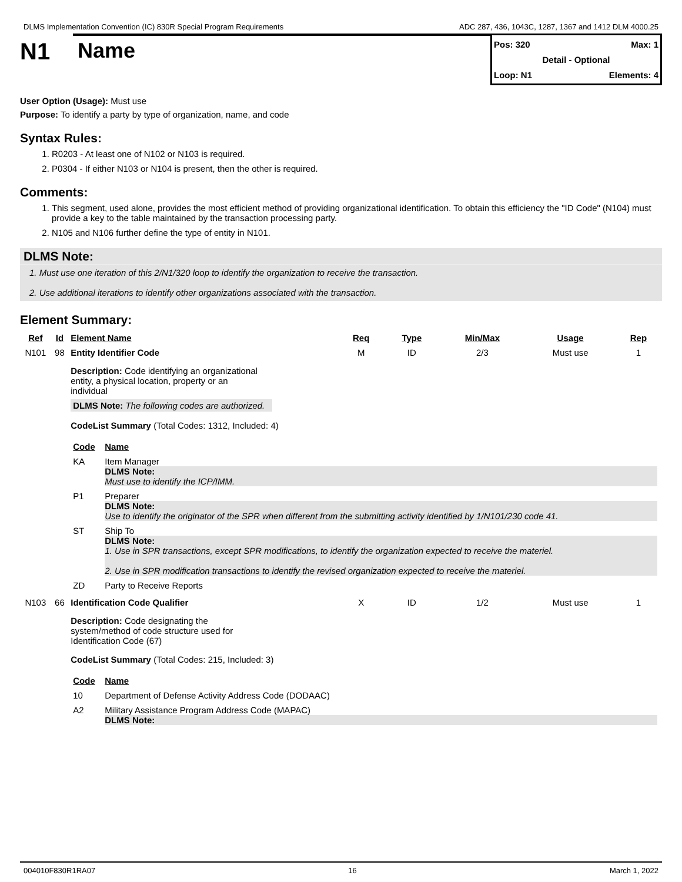DLMS Implementation Convention (IC) 830R Special Program Requirements ADC 287, 436, 1043C, 1287, 1367 and 1412 DLM 4000.25
N1
Name
Pos: 320 Max: 1
Detail - Optional
Loop: N1 Elements: 4
User Option (Usage): Must use
Purpose: To identify a party by type of organization, name, and code
Syntax Rules:
1. R0203 - At least one of N102 or N103 is required.
2. P0304 - If either N103 or N104 is present, then the other is required.
Comments:
1. This segment, used alone, provides the most efficient method of providing organizational identification. To obtain this efficiency the "ID Code" (N104) must provide a key to the table maintained by the transaction processing party.
2. N105 and N106 further define the type of entity in N101.
DLMS Note:
1. Must use one iteration of this 2/N1/320 loop to identify the organization to receive the transaction.
2. Use additional iterations to identify other organizations associated with the transaction.
Element Summary:
| Ref | Id | Element Name | Req | Type | Min/Max | Usage | Rep |
| --- | --- | --- | --- | --- | --- | --- | --- |
| N101 | 98 | Entity Identifier Code | M | ID | 2/3 | Must use | 1 |
| | | Description: Code identifying an organizational entity, a physical location, property or an individual DLMS Note: The following codes are authorized. CodeList Summary (Total Codes: 1312, Included: 4) / Code / Name / / KA / Item Manager DLMS Note: Must use to identify the ICP/IMM. / / P1 / Preparer DLMS Note: Use to identify the originator of the SPR when different from the submitting activity identified by 1/N101/230 code 41. / / ST / Ship To DLMS Note: 1. Use in SPR transactions, except SPR modifications, to identify the organization expected to receive the materiel. 2. Use in SPR modification transactions to identify the revised organization expected to receive the materiel. / / ZD / Party to Receive Reports / | | | | | |
| N103 | 66 | Identification Code Qualifier | X | ID | 1/2 | Must use | 1 |
| | | Description: Code designating the system/method of code structure used for Identification Code (67) CodeList Summary (Total Codes: 215, Included: 3) / Code / Name / / 10 / Department of Defense Activity Address Code (DODAAC) / / A2 / Military Assistance Program Address Code (MAPAC) DLMS Note: / | | | | | |
004010F830R1RA07 16 March 1, 2022